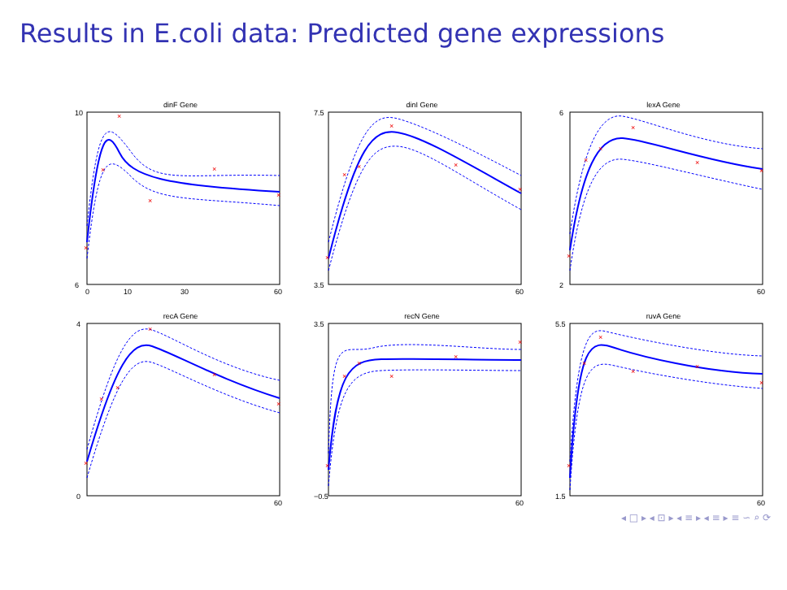Results in E.coli data: Predicted gene expressions
dinF Gene
×
×
×
×
×
×
10
6
0
10
30
60
dinI Gene
×
×
×
×
×
×
7.5
3.5
60
lexA Gene
×
×
×
×
×
×
6
2
60
recA Gene
×
×
×
×
×
×
4
0
60
recN Gene
×
×
×
×
×
×
3.5
−0.5
60
ruvA Gene
×
×
×
×
×
×
5.5
1.5
60
◂ □ ▸ ◂ ⊡ ▸ ◂ ≡ ▸ ◂ ≡ ▸ ≡ ∽ ⌕ ⟳